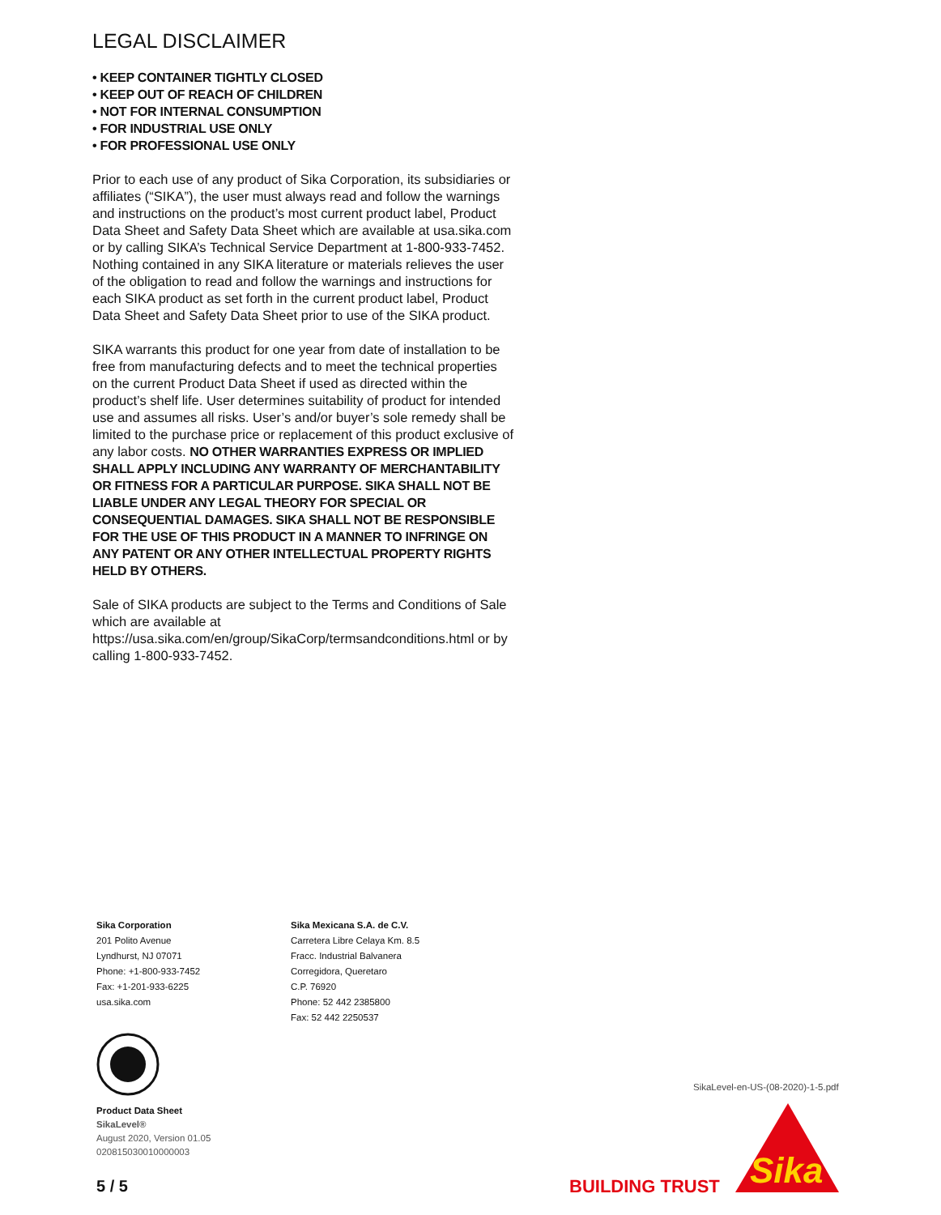LEGAL DISCLAIMER
• KEEP CONTAINER TIGHTLY CLOSED
• KEEP OUT OF REACH OF CHILDREN
• NOT FOR INTERNAL CONSUMPTION
• FOR INDUSTRIAL USE ONLY
• FOR PROFESSIONAL USE ONLY
Prior to each use of any product of Sika Corporation, its subsidiaries or affiliates (“SIKA”), the user must always read and follow the warnings and instructions on the product’s most current product label, Product Data Sheet and Safety Data Sheet which are available at usa.sika.com or by calling SIKA’s Technical Service Department at 1-800-933-7452. Nothing contained in any SIKA literature or materials relieves the user of the obligation to read and follow the warnings and instructions for each SIKA product as set forth in the current product label, Product Data Sheet and Safety Data Sheet prior to use of the SIKA product.
SIKA warrants this product for one year from date of installation to be free from manufacturing defects and to meet the technical properties on the current Product Data Sheet if used as directed within the product’s shelf life. User determines suitability of product for intended use and assumes all risks. User’s and/or buyer’s sole remedy shall be limited to the purchase price or replacement of this product exclusive of any labor costs. NO OTHER WARRANTIES EXPRESS OR IMPLIED SHALL APPLY INCLUDING ANY WARRANTY OF MERCHANTABILITY OR FITNESS FOR A PARTICULAR PURPOSE. SIKA SHALL NOT BE LIABLE UNDER ANY LEGAL THEORY FOR SPECIAL OR CONSEQUENTIAL DAMAGES. SIKA SHALL NOT BE RESPONSIBLE FOR THE USE OF THIS PRODUCT IN A MANNER TO INFRINGE ON ANY PATENT OR ANY OTHER INTELLECTUAL PROPERTY RIGHTS HELD BY OTHERS.
Sale of SIKA products are subject to the Terms and Conditions of Sale which are available at https://usa.sika.com/en/group/SikaCorp/termsandconditions.html or by calling 1-800-933-7452.
Sika Corporation
201 Polito Avenue
Lyndhurst, NJ 07071
Phone: +1-800-933-7452
Fax: +1-201-933-6225
usa.sika.com
Sika Mexicana S.A. de C.V.
Carretera Libre Celaya Km. 8.5
Fracc. Industrial Balvanera
Corregidora, Queretaro
C.P. 76920
Phone: 52 442 2385800
Fax: 52 442 2250537
Product Data Sheet
SikaLevel®
August 2020, Version 01.05
020815030010000003
SikaLevel-en-US-(08-2020)-1-5.pdf
5 / 5 BUILDING TRUST
Sika